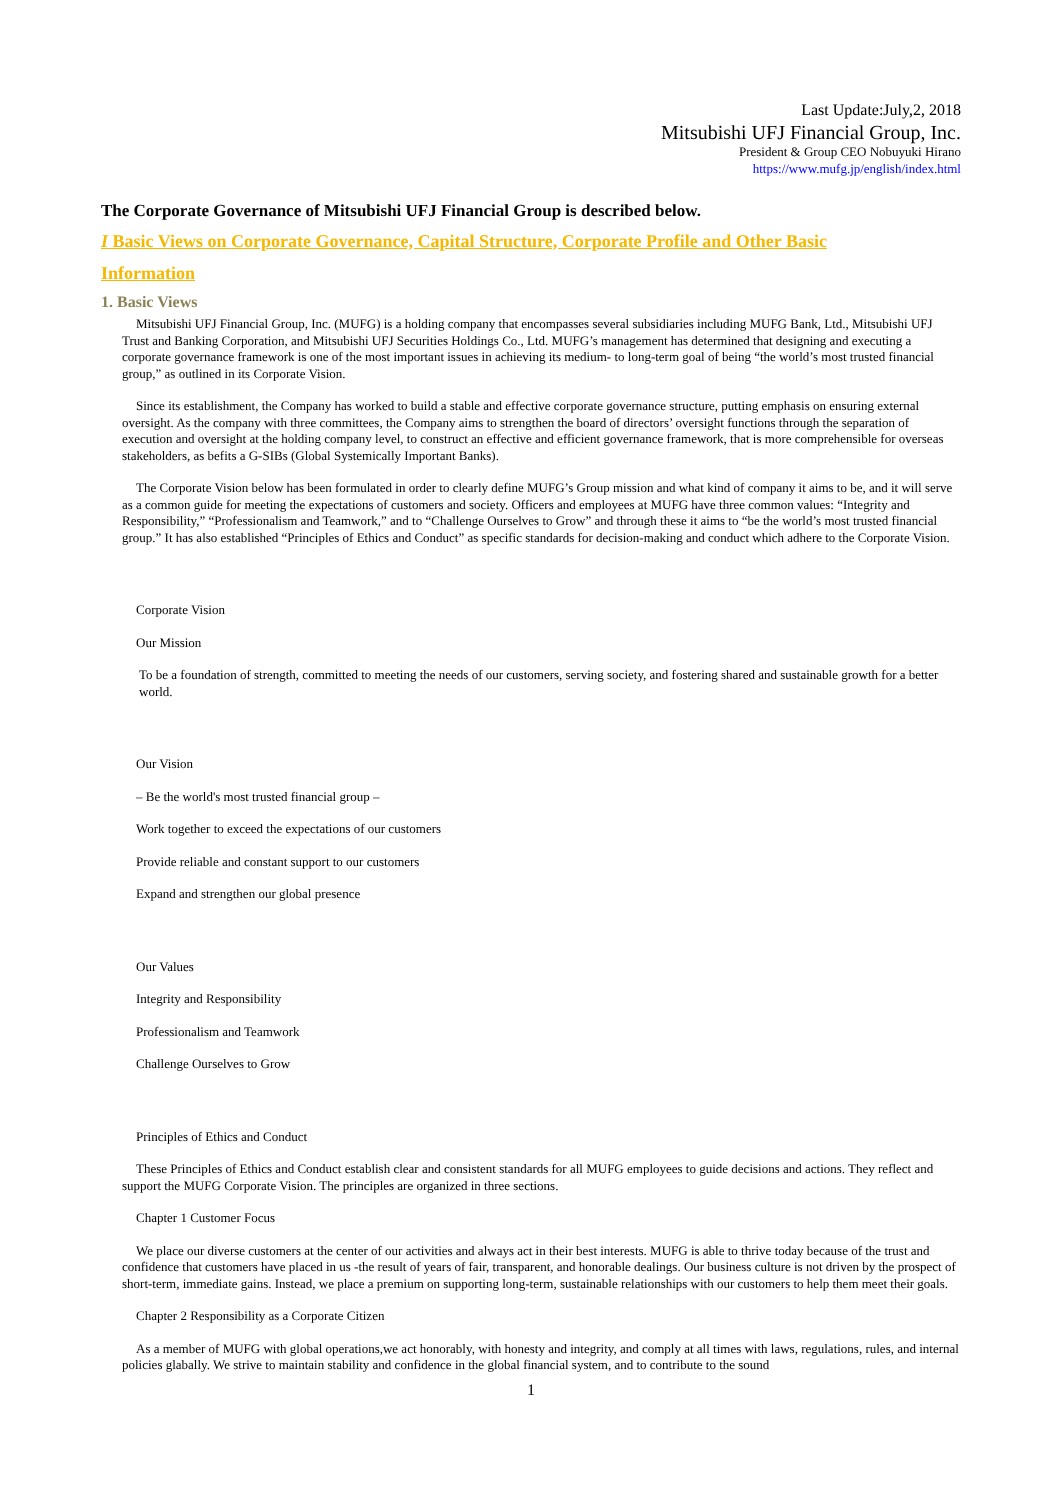Last Update:July,2, 2018
Mitsubishi UFJ Financial Group, Inc.
President & Group CEO Nobuyuki Hirano
https://www.mufg.jp/english/index.html
The Corporate Governance of Mitsubishi UFJ Financial Group is described below.
I Basic Views on Corporate Governance, Capital Structure, Corporate Profile and Other Basic
Information
1. Basic Views
Mitsubishi UFJ Financial Group, Inc. (MUFG) is a holding company that encompasses several subsidiaries including MUFG Bank, Ltd., Mitsubishi UFJ Trust and Banking Corporation, and Mitsubishi UFJ Securities Holdings Co., Ltd. MUFG’s management has determined that designing and executing a corporate governance framework is one of the most important issues in achieving its medium- to long-term goal of being “the world’s most trusted financial group,” as outlined in its Corporate Vision.
Since its establishment, the Company has worked to build a stable and effective corporate governance structure, putting emphasis on ensuring external oversight. As the company with three committees, the Company aims to strengthen the board of directors’ oversight functions through the separation of execution and oversight at the holding company level, to construct an effective and efficient governance framework, that is more comprehensible for overseas stakeholders, as befits a G-SIBs (Global Systemically Important Banks).
The Corporate Vision below has been formulated in order to clearly define MUFG’s Group mission and what kind of company it aims to be, and it will serve as a common guide for meeting the expectations of customers and society. Officers and employees at MUFG have three common values: “Integrity and Responsibility,” “Professionalism and Teamwork,” and to “Challenge Ourselves to Grow” and through these it aims to “be the world’s most trusted financial group.” It has also established “Principles of Ethics and Conduct” as specific standards for decision-making and conduct which adhere to the Corporate Vision.
Corporate Vision
Our Mission
To be a foundation of strength, committed to meeting the needs of our customers, serving society, and fostering shared and sustainable growth for a better world.
Our Vision
– Be the world's most trusted financial group –
Work together to exceed the expectations of our customers
Provide reliable and constant support to our customers
Expand and strengthen our global presence
Our Values
Integrity and Responsibility
Professionalism and Teamwork
Challenge Ourselves to Grow
Principles of Ethics and Conduct
These Principles of Ethics and Conduct establish clear and consistent standards for all MUFG employees to guide decisions and actions. They reflect and support the MUFG Corporate Vision. The principles are organized in three sections.
Chapter 1 Customer Focus
We place our diverse customers at the center of our activities and always act in their best interests. MUFG is able to thrive today because of the trust and confidence that customers have placed in us -the result of years of fair, transparent, and honorable dealings. Our business culture is not driven by the prospect of short-term, immediate gains. Instead, we place a premium on supporting long-term, sustainable relationships with our customers to help them meet their goals.
Chapter 2 Responsibility as a Corporate Citizen
As a member of MUFG with global operations,we act honorably, with honesty and integrity, and comply at all times with laws, regulations, rules, and internal policies glabally. We strive to maintain stability and confidence in the global financial system, and to contribute to the sound
1